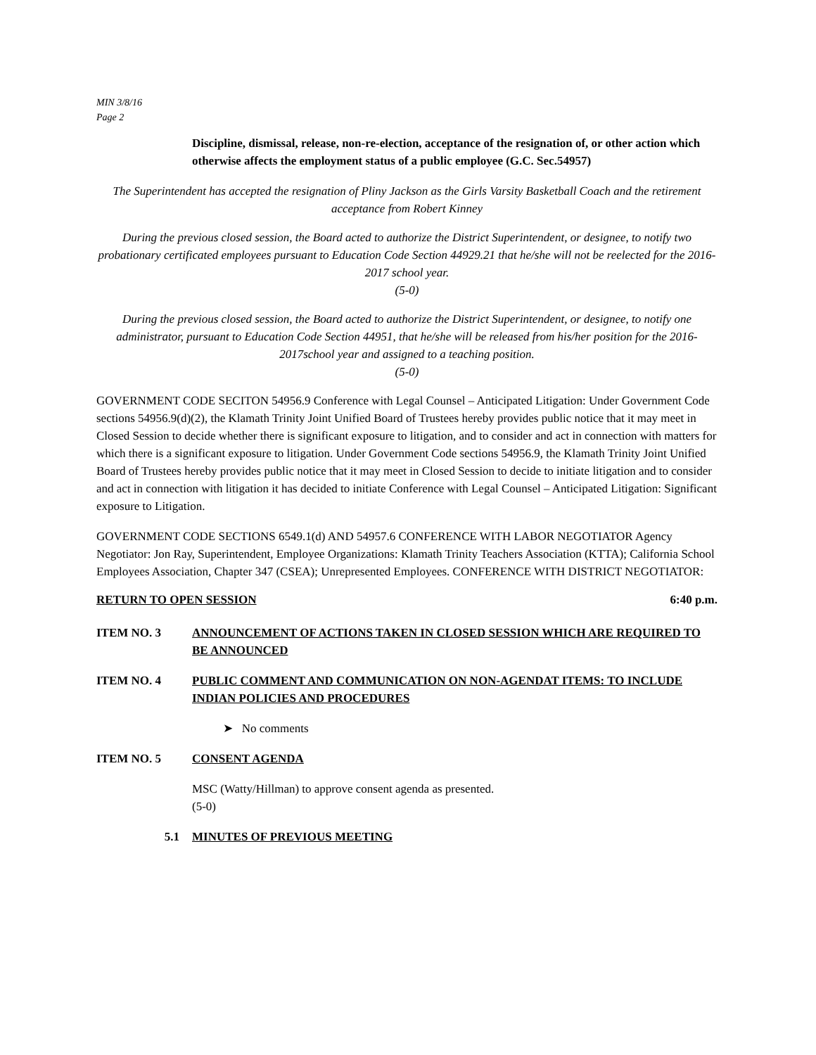MIN 3/8/16
Page 2
Discipline, dismissal, release, non-re-election, acceptance of the resignation of, or other action which otherwise affects the employment status of a public employee (G.C. Sec.54957)
The Superintendent has accepted the resignation of Pliny Jackson as the Girls Varsity Basketball Coach and the retirement acceptance from Robert Kinney
During the previous closed session, the Board acted to authorize the District Superintendent, or designee, to notify two probationary certificated employees pursuant to Education Code Section 44929.21 that he/she will not be reelected for the 2016-2017 school year.
(5-0)
During the previous closed session, the Board acted to authorize the District Superintendent, or designee, to notify one administrator, pursuant to Education Code Section 44951, that he/she will be released from his/her position for the 2016-2017school year and assigned to a teaching position.
(5-0)
GOVERNMENT CODE SECITON 54956.9 Conference with Legal Counsel – Anticipated Litigation: Under Government Code sections 54956.9(d)(2), the Klamath Trinity Joint Unified Board of Trustees hereby provides public notice that it may meet in Closed Session to decide whether there is significant exposure to litigation, and to consider and act in connection with matters for which there is a significant exposure to litigation. Under Government Code sections 54956.9, the Klamath Trinity Joint Unified Board of Trustees hereby provides public notice that it may meet in Closed Session to decide to initiate litigation and to consider and act in connection with litigation it has decided to initiate Conference with Legal Counsel – Anticipated Litigation: Significant exposure to Litigation.
GOVERNMENT CODE SECTIONS 6549.1(d) AND 54957.6 CONFERENCE WITH LABOR NEGOTIATOR Agency Negotiator: Jon Ray, Superintendent, Employee Organizations: Klamath Trinity Teachers Association (KTTA); California School Employees Association, Chapter 347 (CSEA); Unrepresented Employees. CONFERENCE WITH DISTRICT NEGOTIATOR:
RETURN TO OPEN SESSION 6:40 p.m.
ITEM NO. 3 ANNOUNCEMENT OF ACTIONS TAKEN IN CLOSED SESSION WHICH ARE REQUIRED TO BE ANNOUNCED
ITEM NO. 4 PUBLIC COMMENT AND COMMUNICATION ON NON-AGENDAT ITEMS: TO INCLUDE INDIAN POLICIES AND PROCEDURES
➤ No comments
ITEM NO. 5 CONSENT AGENDA
MSC (Watty/Hillman) to approve consent agenda as presented.
(5-0)
5.1 MINUTES OF PREVIOUS MEETING